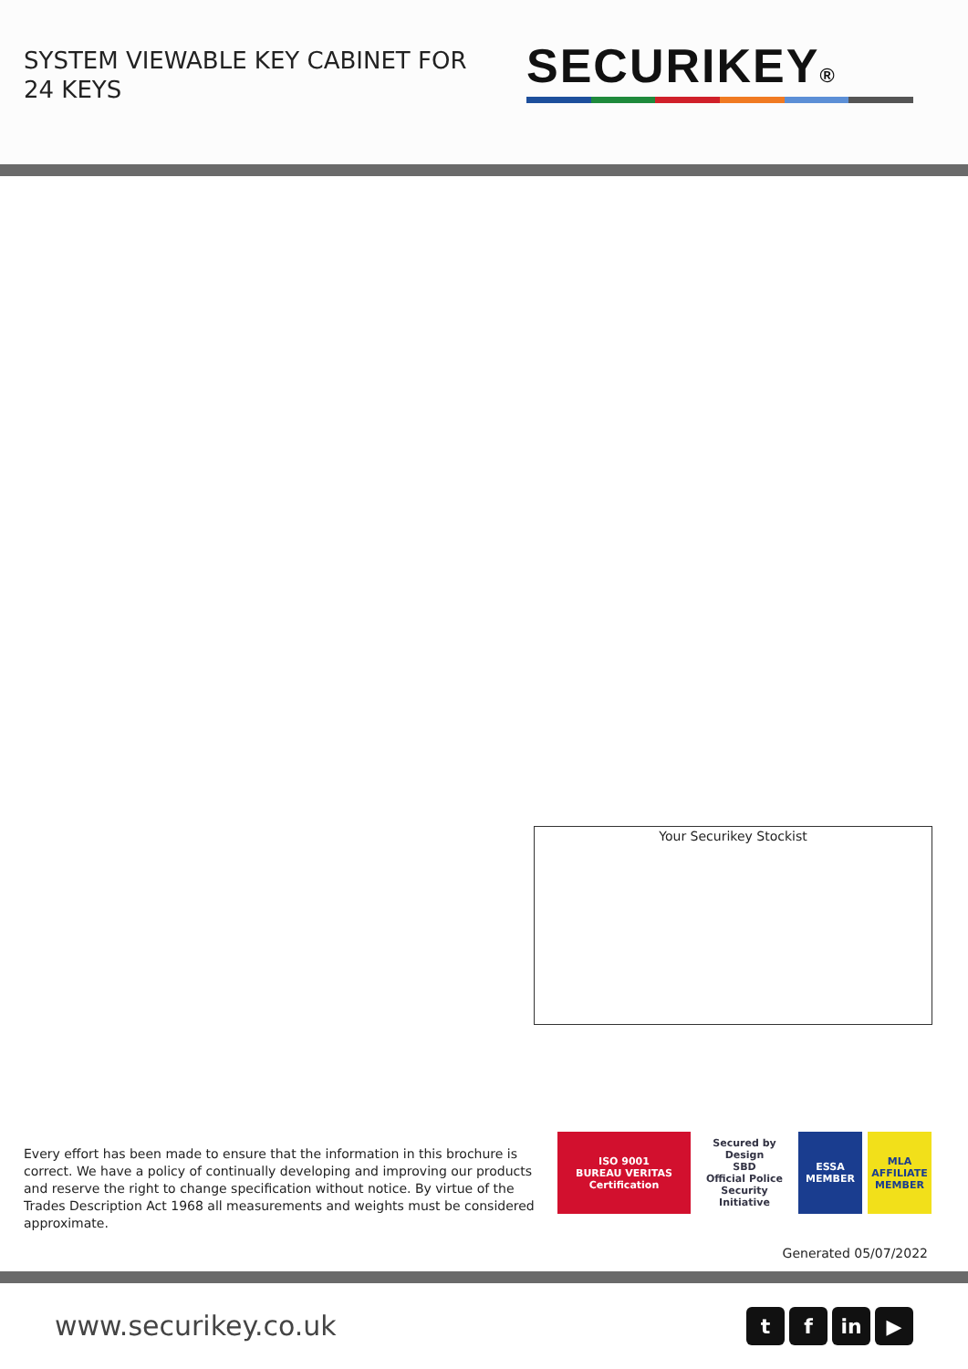SYSTEM VIEWABLE KEY CABINET FOR 24 KEYS
SECURIKEY®
Your Securikey Stockist
Every effort has been made to ensure that the information in this brochure is correct. We have a policy of continually developing and improving our products and reserve the right to change specification without notice. By virtue of the Trades Description Act 1968 all measurements and weights must be considered approximate.
ISO 9001
BUREAU VERITAS
Certification
Secured by Design
SBD
Official Police Security Initiative
ESSA
MEMBER
MLA
AFFILIATE MEMBER
Generated 05/07/2022
www.securikey.co.uk tf in ▶